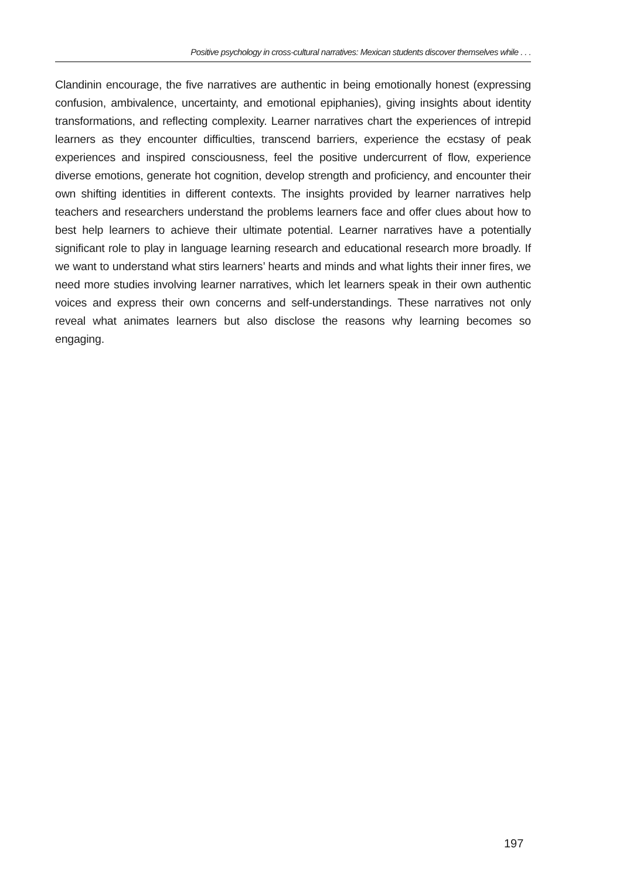Positive psychology in cross-cultural narratives: Mexican students discover themselves while . . .
Clandinin encourage, the five narratives are authentic in being emotionally hon­est (expressing confusion, ambivalence, uncertainty, and emotional epiphanies), giving insights about identity transformations, and reflecting complexity. Learner narratives chart the experiences of intrepid learners as they encounter difficul­ties, transcend barriers, experience the ecstasy of peak experiences and inspired consciousness, feel the positive undercurrent of flow, experience diverse emo­tions, generate hot cognition, develop strength and proficiency, and encounter their own shifting identities in different contexts. The insights provided by learn­er narratives help teachers and researchers understand the problems learners face and offer clues about how to best help learners to achieve their ultimate potential. Learner narratives have a potentially significant role to play in lan­guage learning research and educational research more broadly. If we want to understand what stirs learners’ hearts and minds and what lights their inner fires, we need more studies involving learner narratives, which let learners speak in their own authentic voices and express their own concerns and self-understandings. These narratives not only reveal what animates learners but also disclose the reasons why learning becomes so engaging.
197